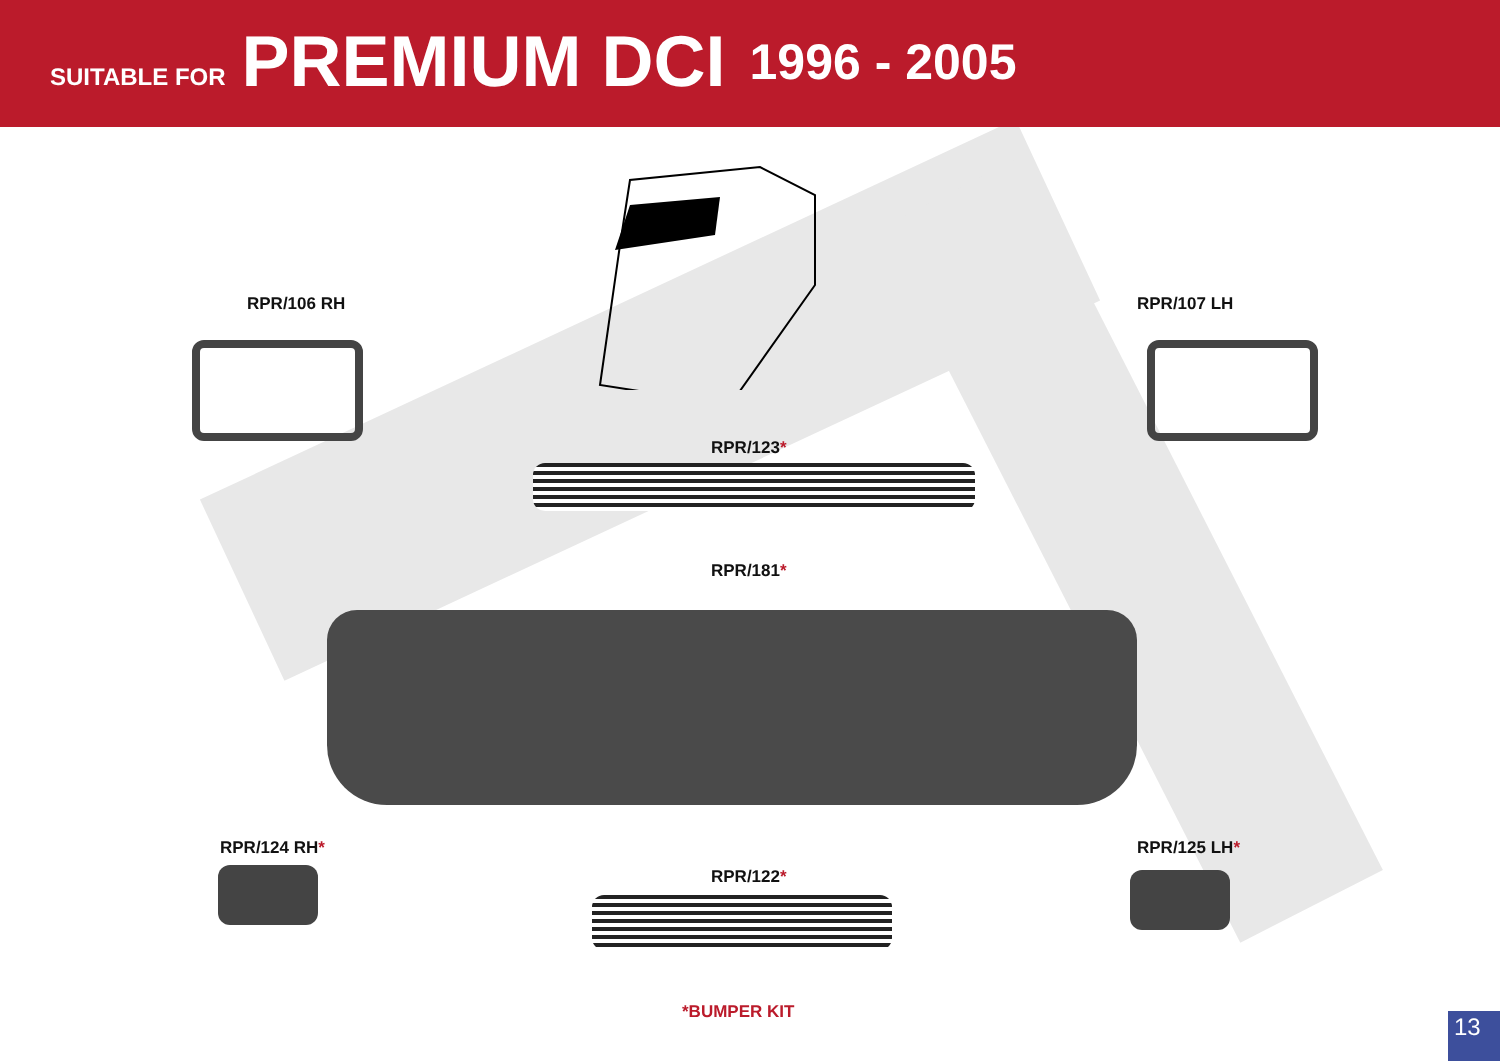SUITABLE FOR PREMIUM DCI 1996 - 2005
RPR/106 RH RPR/107 LH
RPR/123*
RPR/181*
RPR/124 RH* RPR/125 LH*
RPR/122*
*BUMPER KIT
13